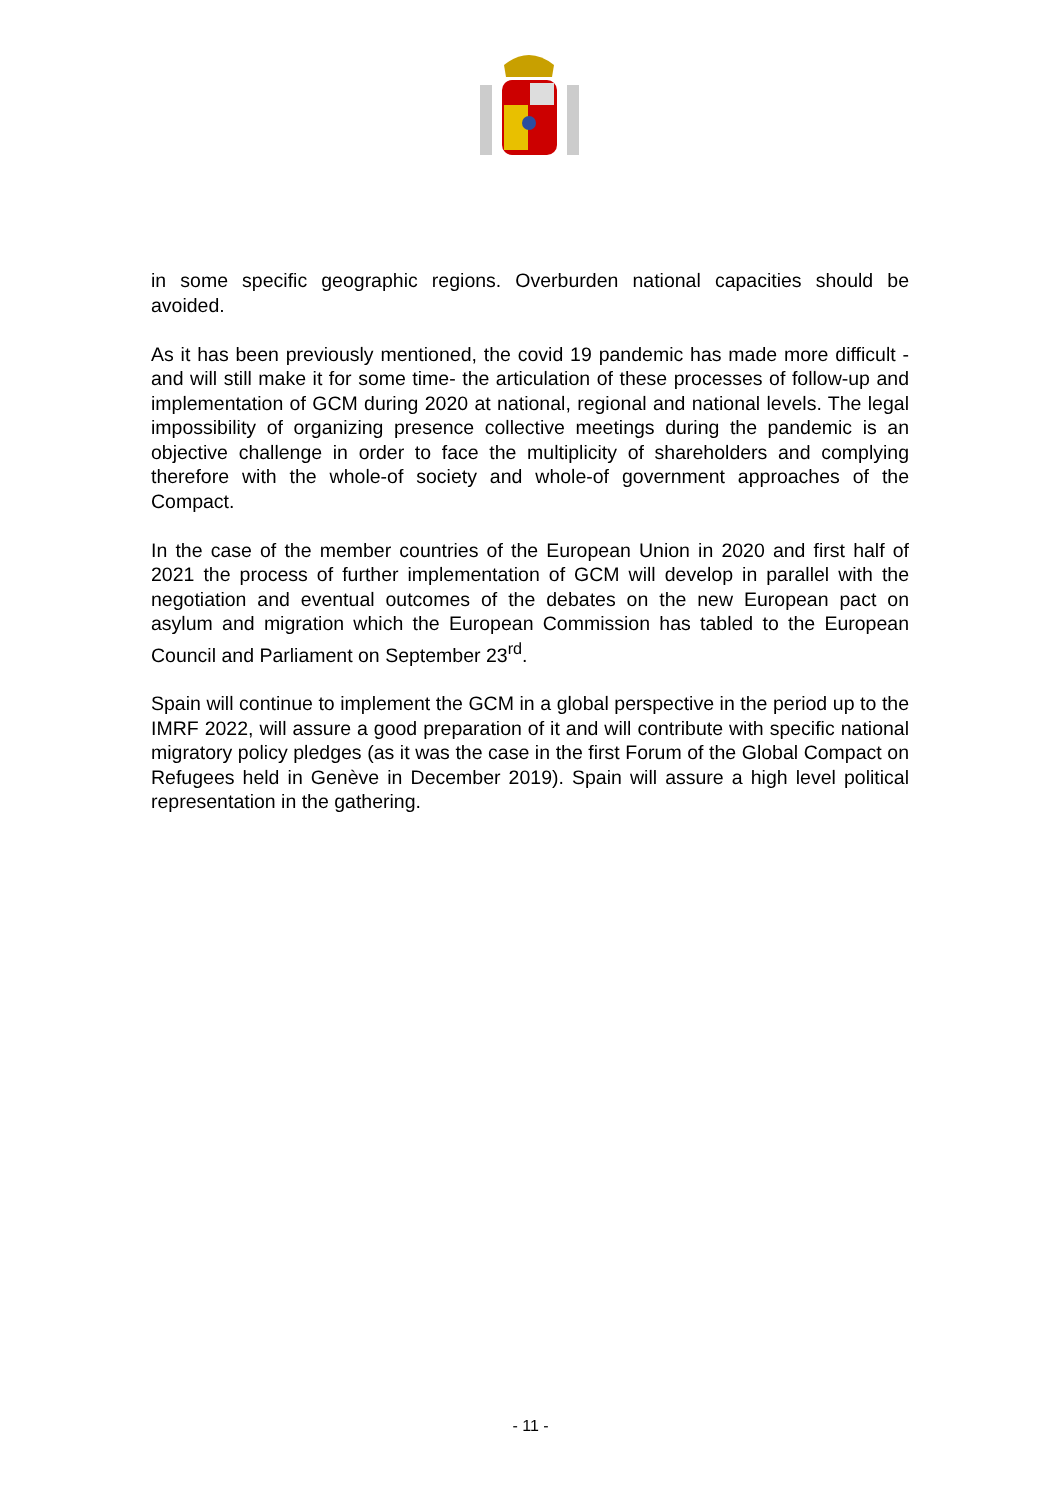in some specific geographic regions. Overburden national capacities should be avoided.
As it has been previously mentioned, the covid 19 pandemic has made more difficult -and will still make it for some time- the articulation of these processes of follow-up and implementation of GCM during 2020 at national, regional and national levels. The legal impossibility of organizing presence collective meetings during the pandemic is an objective challenge in order to face the multiplicity of shareholders and complying therefore with the whole-of society and whole-of government approaches of the Compact.
In the case of the member countries of the European Union in 2020 and first half of 2021 the process of further implementation of GCM will develop in parallel with the negotiation and eventual outcomes of the debates on the new European pact on asylum and migration which the European Commission has tabled to the European Council and Parliament on September 23<sup>rd</sup>.
Spain will continue to implement the GCM in a global perspective in the period up to the IMRF 2022, will assure a good preparation of it and will contribute with specific national migratory policy pledges (as it was the case in the first Forum of the Global Compact on Refugees held in Genève in December 2019). Spain will assure a high level political representation in the gathering.
- 11 -